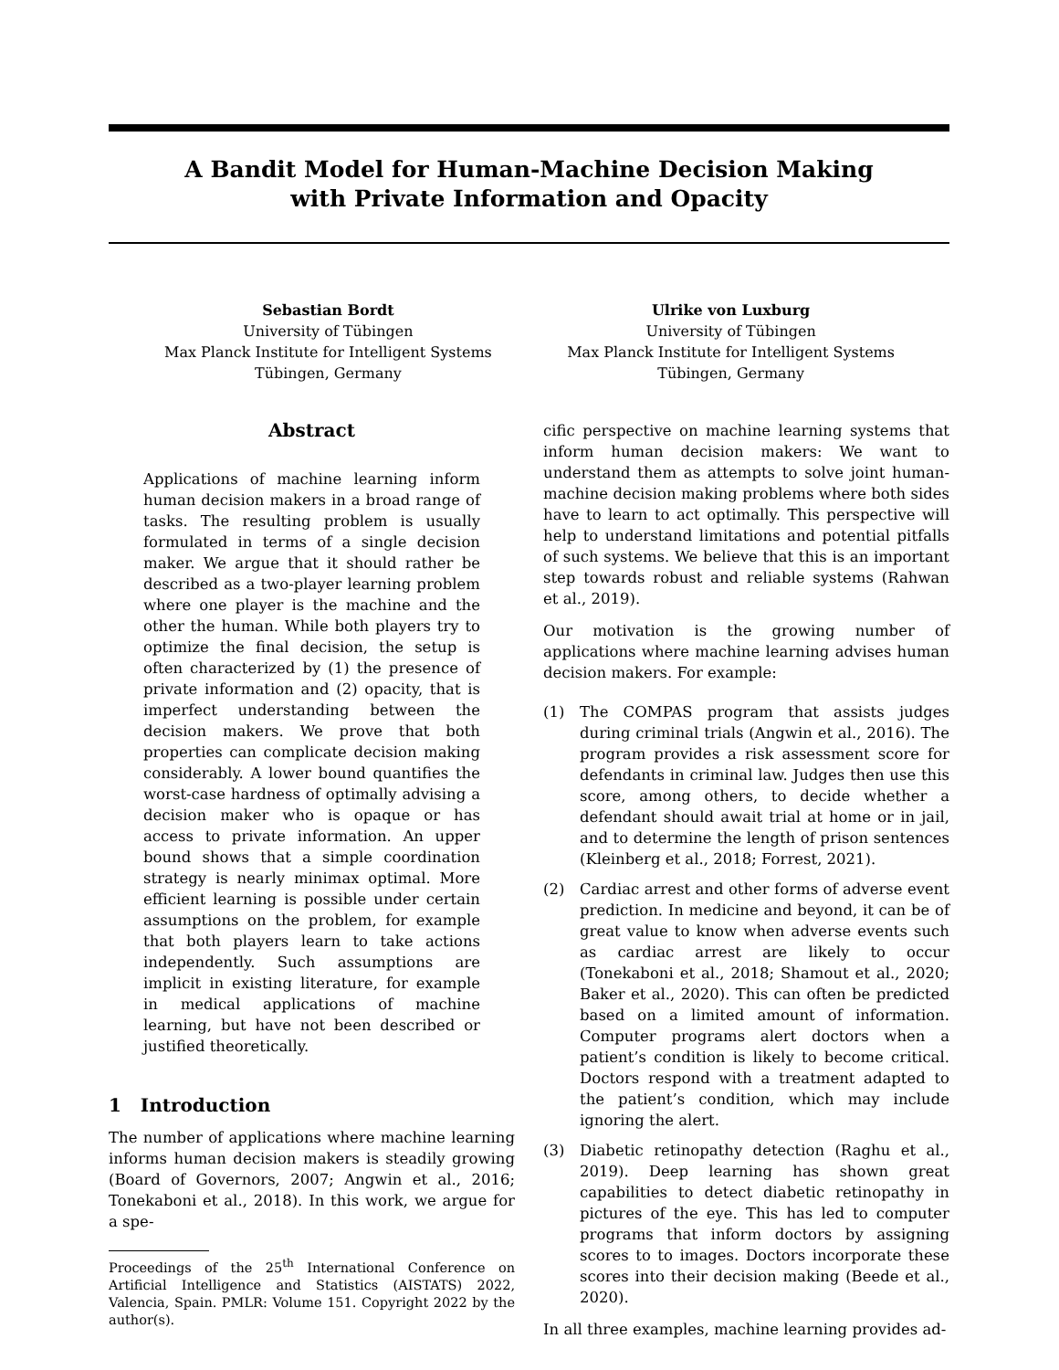A Bandit Model for Human-Machine Decision Making
with Private Information and Opacity
Sebastian Bordt
University of Tübingen
Max Planck Institute for Intelligent Systems
Tübingen, Germany
Ulrike von Luxburg
University of Tübingen
Max Planck Institute for Intelligent Systems
Tübingen, Germany
Abstract
Applications of machine learning inform human decision makers in a broad range of tasks. The resulting problem is usually formulated in terms of a single decision maker. We argue that it should rather be described as a two-player learning problem where one player is the machine and the other the human. While both players try to optimize the final decision, the setup is often characterized by (1) the presence of private information and (2) opacity, that is imperfect understanding between the decision makers. We prove that both properties can complicate decision making considerably. A lower bound quantifies the worst-case hardness of optimally advising a decision maker who is opaque or has access to private information. An upper bound shows that a simple coordination strategy is nearly minimax optimal. More efficient learning is possible under certain assumptions on the problem, for example that both players learn to take actions independently. Such assumptions are implicit in existing literature, for example in medical applications of machine learning, but have not been described or justified theoretically.
1 Introduction
The number of applications where machine learning informs human decision makers is steadily growing (Board of Governors, 2007; Angwin et al., 2016; Tonekaboni et al., 2018). In this work, we argue for a spe-
Proceedings of the 25<sup>th</sup> International Conference on Artificial Intelligence and Statistics (AISTATS) 2022, Valencia, Spain. PMLR: Volume 151. Copyright 2022 by the author(s).
cific perspective on machine learning systems that inform human decision makers: We want to understand them as attempts to solve joint human-machine decision making problems where both sides have to learn to act optimally. This perspective will help to understand limitations and potential pitfalls of such systems. We believe that this is an important step towards robust and reliable systems (Rahwan et al., 2019).
Our motivation is the growing number of applications where machine learning advises human decision makers. For example:
(1) The COMPAS program that assists judges during criminal trials (Angwin et al., 2016). The program provides a risk assessment score for defendants in criminal law. Judges then use this score, among others, to decide whether a defendant should await trial at home or in jail, and to determine the length of prison sentences (Kleinberg et al., 2018; Forrest, 2021).
(2) Cardiac arrest and other forms of adverse event prediction. In medicine and beyond, it can be of great value to know when adverse events such as cardiac arrest are likely to occur (Tonekaboni et al., 2018; Shamout et al., 2020; Baker et al., 2020). This can often be predicted based on a limited amount of information. Computer programs alert doctors when a patient’s condition is likely to become critical. Doctors respond with a treatment adapted to the patient’s condition, which may include ignoring the alert.
(3) Diabetic retinopathy detection (Raghu et al., 2019). Deep learning has shown great capabilities to detect diabetic retinopathy in pictures of the eye. This has led to computer programs that inform doctors by assigning scores to to images. Doctors incorporate these scores into their decision making (Beede et al., 2020).
In all three examples, machine learning provides ad-